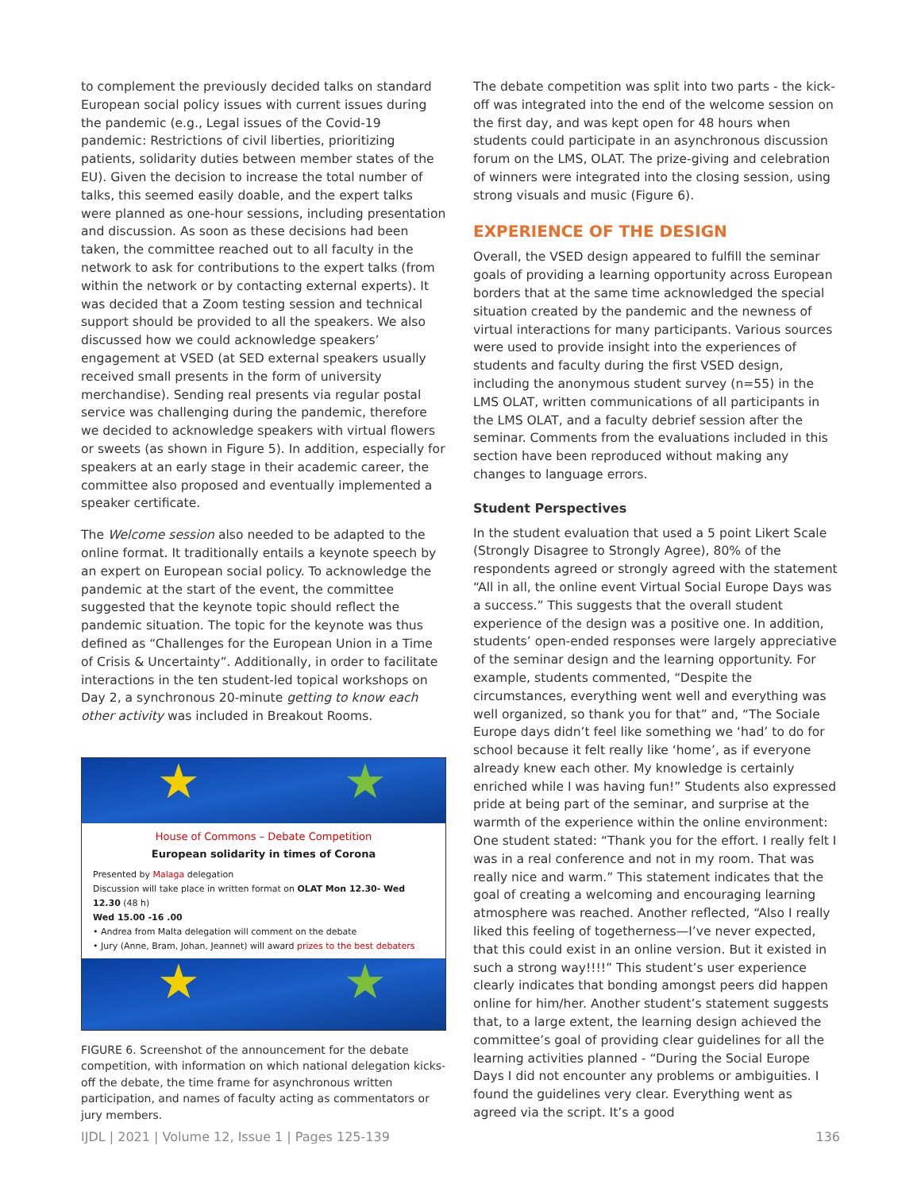to complement the previously decided talks on standard European social policy issues with current issues during the pandemic (e.g., Legal issues of the Covid-19 pandemic: Restrictions of civil liberties, prioritizing patients, solidarity duties between member states of the EU). Given the decision to increase the total number of talks, this seemed easily doable, and the expert talks were planned as one-hour sessions, including presentation and discussion. As soon as these decisions had been taken, the committee reached out to all faculty in the network to ask for contributions to the expert talks (from within the network or by contacting external experts). It was decided that a Zoom testing session and technical support should be provided to all the speakers. We also discussed how we could acknowledge speakers’ engagement at VSED (at SED external speakers usually received small presents in the form of university merchandise). Sending real presents via regular postal service was challenging during the pandemic, therefore we decided to acknowledge speakers with virtual flowers or sweets (as shown in Figure 5). In addition, especially for speakers at an early stage in their academic career, the committee also proposed and eventually implemented a speaker certificate.
The Welcome session also needed to be adapted to the online format. It traditionally entails a keynote speech by an expert on European social policy. To acknowledge the pandemic at the start of the event, the committee suggested that the keynote topic should reflect the pandemic situation. The topic for the keynote was thus defined as “Challenges for the European Union in a Time of Crisis & Uncertainty”. Additionally, in order to facilitate interactions in the ten student-led topical workshops on Day 2, a synchronous 20-minute getting to know each other activity was included in Breakout Rooms.
★ ★
House of Commons – Debate Competition
European solidarity in times of Corona
Presented by Malaga delegation
Discussion will take place in written format on OLAT Mon 12.30- Wed 12.30 (48 h)
Wed 15.00 -16 .00
• Andrea from Malta delegation will comment on the debate
• Jury (Anne, Bram, Johan, Jeannet) will award prizes to the best debaters
★ ★
FIGURE 6. Screenshot of the announcement for the debate competition, with information on which national delegation kicks-off the debate, the time frame for asynchronous written participation, and names of faculty acting as commentators or jury members.
The debate competition was split into two parts - the kick-off was integrated into the end of the welcome session on the first day, and was kept open for 48 hours when students could participate in an asynchronous discussion forum on the LMS, OLAT. The prize-giving and celebration of winners were integrated into the closing session, using strong visuals and music (Figure 6).
EXPERIENCE OF THE DESIGN
Overall, the VSED design appeared to fulfill the seminar goals of providing a learning opportunity across European borders that at the same time acknowledged the special situation created by the pandemic and the newness of virtual interactions for many participants. Various sources were used to provide insight into the experiences of students and faculty during the first VSED design, including the anonymous student survey (n=55) in the LMS OLAT, written communications of all participants in the LMS OLAT, and a faculty debrief session after the seminar. Comments from the evaluations included in this section have been reproduced without making any changes to language errors.
Student Perspectives
In the student evaluation that used a 5 point Likert Scale (Strongly Disagree to Strongly Agree), 80% of the respondents agreed or strongly agreed with the statement “All in all, the online event Virtual Social Europe Days was a success.” This suggests that the overall student experience of the design was a positive one. In addition, students’ open-ended responses were largely appreciative of the seminar design and the learning opportunity. For example, students commented, “Despite the circumstances, everything went well and everything was well organized, so thank you for that” and, “The Sociale Europe days didn’t feel like something we ‘had’ to do for school because it felt really like ‘home’, as if everyone already knew each other. My knowledge is certainly enriched while I was having fun!” Students also expressed pride at being part of the seminar, and surprise at the warmth of the experience within the online environment: One student stated: “Thank you for the effort. I really felt I was in a real conference and not in my room. That was really nice and warm.” This statement indicates that the goal of creating a welcoming and encouraging learning atmosphere was reached. Another reflected, “Also I really liked this feeling of togetherness—I’ve never expected, that this could exist in an online version. But it existed in such a strong way!!!!” This student’s user experience clearly indicates that bonding amongst peers did happen online for him/her. Another student’s statement suggests that, to a large extent, the learning design achieved the committee’s goal of providing clear guidelines for all the learning activities planned - “During the Social Europe Days I did not encounter any problems or ambiguities. I found the guidelines very clear. Everything went as agreed via the script. It’s a good
IJDL | 2021 | Volume 12, Issue 1 | Pages 125-139 136